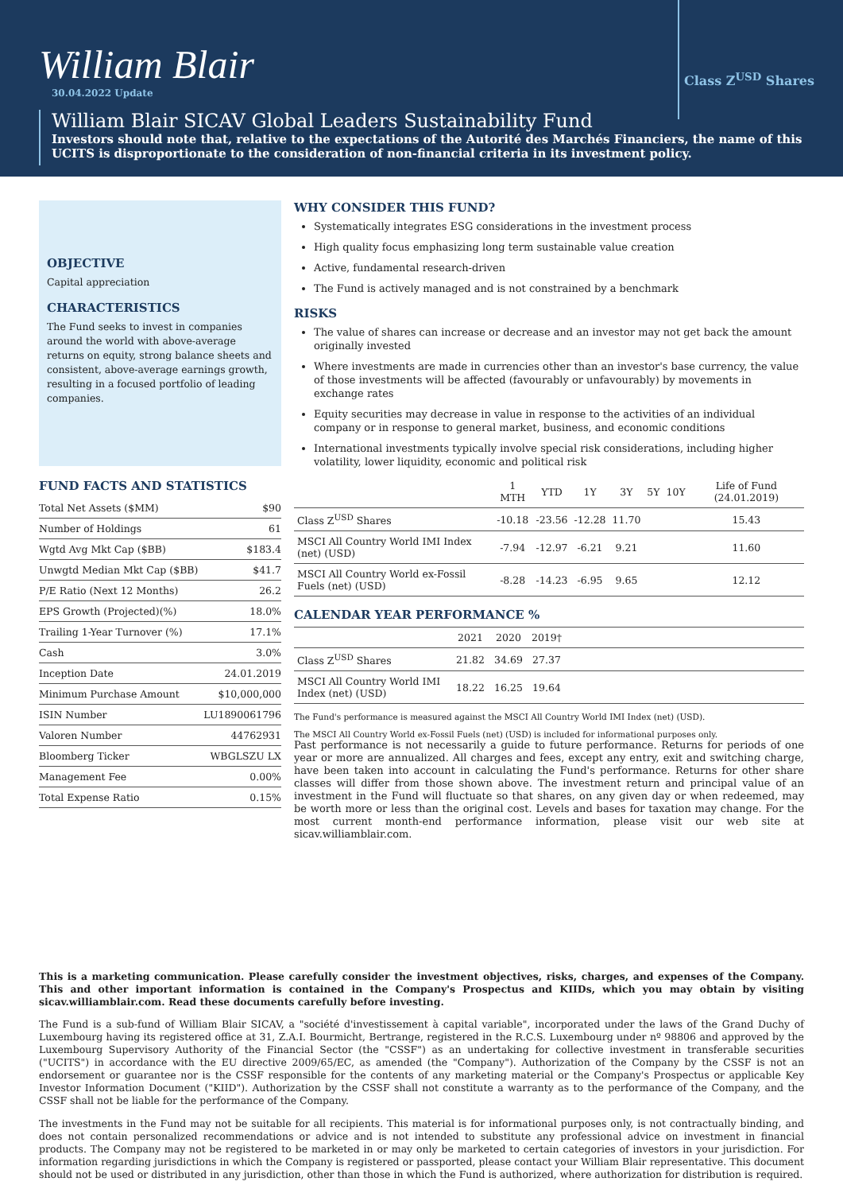William Blair
Class Z<sup>USD</sup> Shares
30.04.2022 Update
William Blair SICAV Global Leaders Sustainability Fund
Investors should note that, relative to the expectations of the Autorité des Marchés Financiers, the name of this UCITS is disproportionate to the consideration of non-financial criteria in its investment policy.
OBJECTIVE
Capital appreciation
CHARACTERISTICS
The Fund seeks to invest in companies around the world with above-average returns on equity, strong balance sheets and consistent, above-average earnings growth, resulting in a focused portfolio of leading companies.
FUND FACTS AND STATISTICS
| Total Net Assets ($MM) | $90 |
| Number of Holdings | 61 |
| Wgtd Avg Mkt Cap ($BB) | $183.4 |
| Unwgtd Median Mkt Cap ($BB) | $41.7 |
| P/E Ratio (Next 12 Months) | 26.2 |
| EPS Growth (Projected)(%) | 18.0% |
| Trailing 1-Year Turnover (%) | 17.1% |
| Cash | 3.0% |
| Inception Date | 24.01.2019 |
| Minimum Purchase Amount | $10,000,000 |
| ISIN Number | LU1890061796 |
| Valoren Number | 44762931 |
| Bloomberg Ticker | WBGLSZU LX |
| Management Fee | 0.00% |
| Total Expense Ratio | 0.15% |
WHY CONSIDER THIS FUND?
Systematically integrates ESG considerations in the investment process
High quality focus emphasizing long term sustainable value creation
Active, fundamental research-driven
The Fund is actively managed and is not constrained by a benchmark
RISKS
The value of shares can increase or decrease and an investor may not get back the amount originally invested
Where investments are made in currencies other than an investor's base currency, the value of those investments will be affected (favourably or unfavourably) by movements in exchange rates
Equity securities may decrease in value in response to the activities of an individual company or in response to general market, business, and economic conditions
International investments typically involve special risk considerations, including higher volatility, lower liquidity, economic and political risk
| | 1 MTH | YTD | 1Y | 3Y | 5Y | 10Y | Life of Fund (24.01.2019) |
| --- | --- | --- | --- | --- | --- | --- | --- |
| Class Z<sup>USD</sup> Shares | -10.18 | -23.56 | -12.28 | 11.70 | | | 15.43 |
| MSCI All Country World IMI Index (net) (USD) | -7.94 | -12.97 | -6.21 | 9.21 | | | 11.60 |
| MSCI All Country World ex-Fossil Fuels (net) (USD) | -8.28 | -14.23 | -6.95 | 9.65 | | | 12.12 |
CALENDAR YEAR PERFORMANCE %
| | 2021 | 2020 | 2019† | |
| --- | --- | --- | --- | --- |
| Class Z<sup>USD</sup> Shares | 21.82 | 34.69 | 27.37 | |
| MSCI All Country World IMI Index (net) (USD) | 18.22 | 16.25 | 19.64 | |
The Fund's performance is measured against the MSCI All Country World IMI Index (net) (USD).
The MSCI All Country World ex-Fossil Fuels (net) (USD) is included for informational purposes only.
Past performance is not necessarily a guide to future performance. Returns for periods of one year or more are annualized. All charges and fees, except any entry, exit and switching charge, have been taken into account in calculating the Fund's performance. Returns for other share classes will differ from those shown above. The investment return and principal value of an investment in the Fund will fluctuate so that shares, on any given day or when redeemed, may be worth more or less than the original cost. Levels and bases for taxation may change. For the most current month-end performance information, please visit our web site at sicav.williamblair.com.
This is a marketing communication. Please carefully consider the investment objectives, risks, charges, and expenses of the Company. This and other important information is contained in the Company's Prospectus and KIIDs, which you may obtain by visiting sicav.williamblair.com. Read these documents carefully before investing.
The Fund is a sub-fund of William Blair SICAV, a "société d'investissement à capital variable", incorporated under the laws of the Grand Duchy of Luxembourg having its registered office at 31, Z.A.I. Bourmicht, Bertrange, registered in the R.C.S. Luxembourg under nº 98806 and approved by the Luxembourg Supervisory Authority of the Financial Sector (the "CSSF") as an undertaking for collective investment in transferable securities ("UCITS") in accordance with the EU directive 2009/65/EC, as amended (the "Company"). Authorization of the Company by the CSSF is not an endorsement or guarantee nor is the CSSF responsible for the contents of any marketing material or the Company's Prospectus or applicable Key Investor Information Document ("KIID"). Authorization by the CSSF shall not constitute a warranty as to the performance of the Company, and the CSSF shall not be liable for the performance of the Company.
The investments in the Fund may not be suitable for all recipients. This material is for informational purposes only, is not contractually binding, and does not contain personalized recommendations or advice and is not intended to substitute any professional advice on investment in financial products. The Company may not be registered to be marketed in or may only be marketed to certain categories of investors in your jurisdiction. For information regarding jurisdictions in which the Company is registered or passported, please contact your William Blair representative. This document should not be used or distributed in any jurisdiction, other than those in which the Fund is authorized, where authorization for distribution is required.